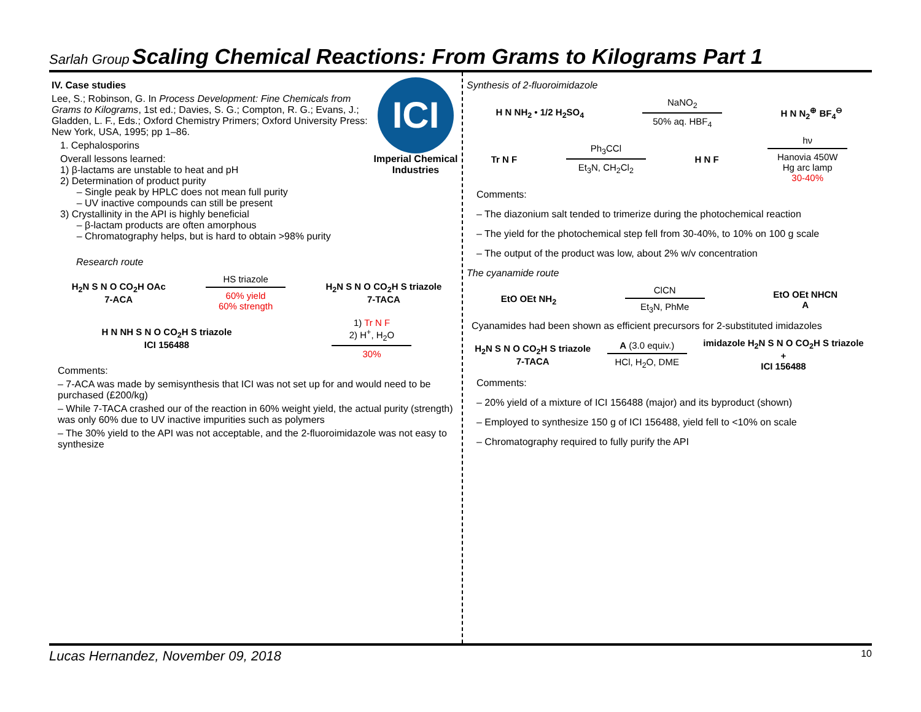Sarlah Group Scaling Chemical Reactions: From Grams to Kilograms Part 1
ICI
Imperial Chemical Industries
IV. Case studies
Lee, S.; Robinson, G. In Process Development: Fine Chemicals from Grams to Kilograms, 1st ed.; Davies, S. G.; Compton, R. G.; Evans, J.; Gladden, L. F., Eds.; Oxford Chemistry Primers; Oxford University Press: New York, USA, 1995; pp 1–86.
1. Cephalosporins
Overall lessons learned:
1) β-lactams are unstable to heat and pH
2) Determination of product purity
– Single peak by HPLC does not mean full purity
– UV inactive compounds can still be present
3) Crystallinity in the API is highly beneficial
– β-lactam products are often amorphous
– Chromatography helps, but is hard to obtain >98% purity
Research route
H<sub>2</sub>N S N O CO<sub>2</sub>H OAc
7-ACA
HS triazole
60% yield
60% strength
H<sub>2</sub>N S N O CO<sub>2</sub>H S triazole
7-TACA
H N NH S N O CO<sub>2</sub>H S triazole
ICI 156488
1) Tr N F
2) H<sup>+</sup>, H<sub>2</sub>O
30%
Comments:
– 7-ACA was made by semisynthesis that ICI was not set up for and would need to be purchased (£200/kg)
– While 7-TACA crashed our of the reaction in 60% weight yield, the actual purity (strength) was only 60% due to UV inactive impurities such as polymers
– The 30% yield to the API was not acceptable, and the 2-fluoroimidazole was not easy to synthesize
Synthesis of 2-fluoroimidazole
H N NH<sub>2</sub> • 1/2 H<sub>2</sub>SO<sub>4</sub>
NaNO<sub>2</sub>
50% aq. HBF<sub>4</sub>
H N N<sub>2</sub><sup>⊕</sup> BF<sub>4</sub><sup>⊖</sup>
Tr N F
Ph<sub>3</sub>CCl
Et<sub>3</sub>N, CH<sub>2</sub>Cl<sub>2</sub>
H N F
hν
Hanovia 450W
Hg arc lamp
30-40%
Comments:
– The diazonium salt tended to trimerize during the photochemical reaction
– The yield for the photochemical step fell from 30-40%, to 10% on 100 g scale
– The output of the product was low, about 2% w/v concentration
The cyanamide route
EtO OEt NH<sub>2</sub>
ClCN
Et<sub>3</sub>N, PhMe
EtO OEt NHCN
A
Cyanamides had been shown as efficient precursors for 2-substituted imidazoles
H<sub>2</sub>N S N O CO<sub>2</sub>H S triazole
7-TACA
A (3.0 equiv.)
HCl, H<sub>2</sub>O, DME
imidazole H<sub>2</sub>N S N O CO<sub>2</sub>H S triazole
+
ICI 156488
Comments:
– 20% yield of a mixture of ICI 156488 (major) and its byproduct (shown)
– Employed to synthesize 150 g of ICI 156488, yield fell to <10% on scale
– Chromatography required to fully purify the API
Lucas Hernandez, November 09, 2018 10